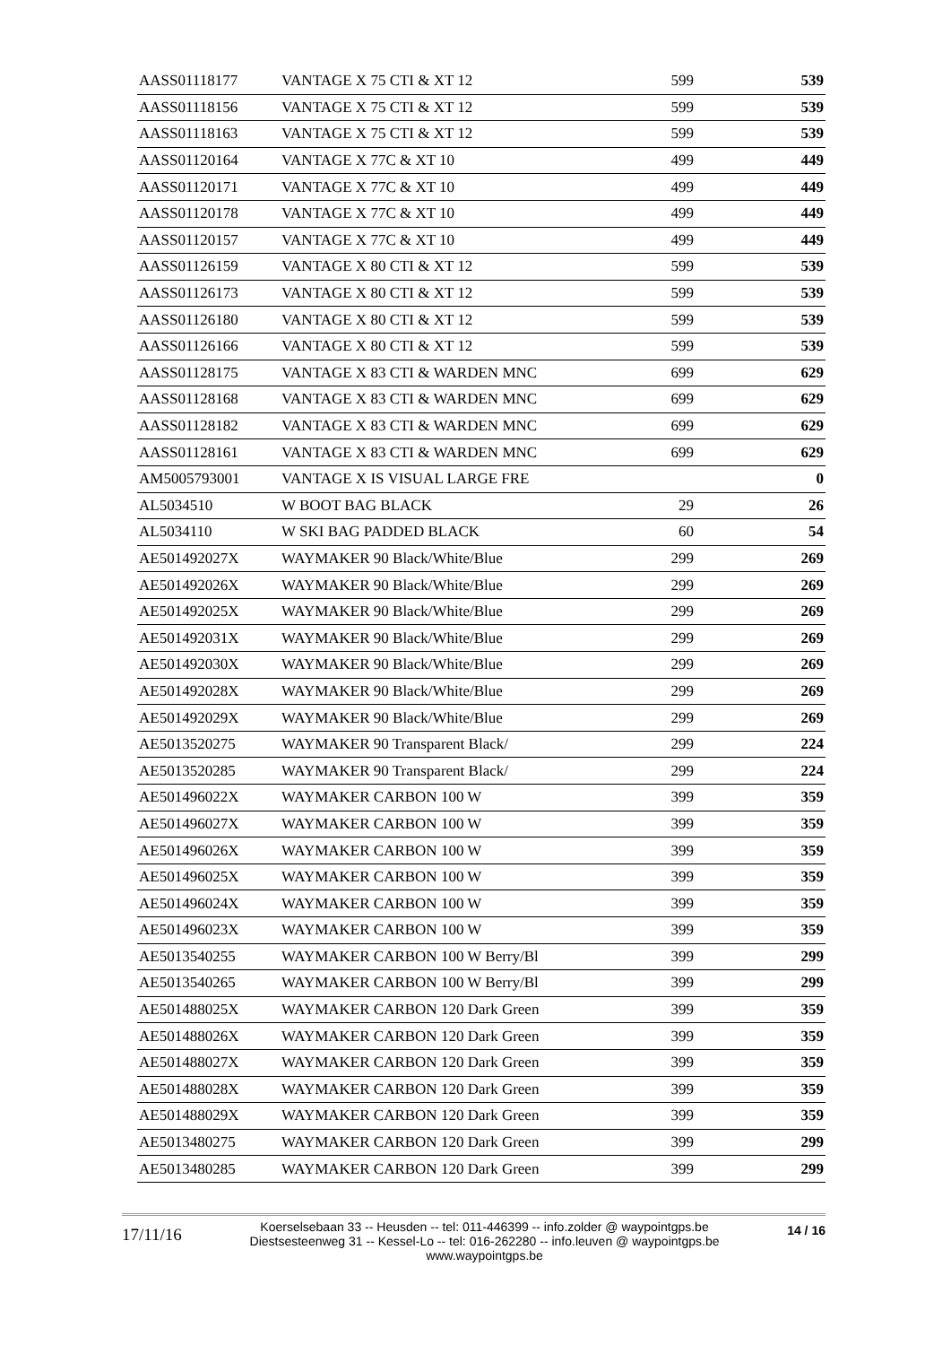| AASS01118177 | VANTAGE X 75 CTI & XT 12 | 599 | 539 |
| AASS01118156 | VANTAGE X 75 CTI & XT 12 | 599 | 539 |
| AASS01118163 | VANTAGE X 75 CTI & XT 12 | 599 | 539 |
| AASS01120164 | VANTAGE X 77C & XT 10 | 499 | 449 |
| AASS01120171 | VANTAGE X 77C & XT 10 | 499 | 449 |
| AASS01120178 | VANTAGE X 77C & XT 10 | 499 | 449 |
| AASS01120157 | VANTAGE X 77C & XT 10 | 499 | 449 |
| AASS01126159 | VANTAGE X 80 CTI & XT 12 | 599 | 539 |
| AASS01126173 | VANTAGE X 80 CTI & XT 12 | 599 | 539 |
| AASS01126180 | VANTAGE X 80 CTI & XT 12 | 599 | 539 |
| AASS01126166 | VANTAGE X 80 CTI & XT 12 | 599 | 539 |
| AASS01128175 | VANTAGE X 83 CTI & WARDEN MNC | 699 | 629 |
| AASS01128168 | VANTAGE X 83 CTI & WARDEN MNC | 699 | 629 |
| AASS01128182 | VANTAGE X 83 CTI & WARDEN MNC | 699 | 629 |
| AASS01128161 | VANTAGE X 83 CTI & WARDEN MNC | 699 | 629 |
| AM5005793001 | VANTAGE X IS VISUAL LARGE FRE | | 0 |
| AL5034510 | W BOOT BAG BLACK | 29 | 26 |
| AL5034110 | W SKI BAG PADDED BLACK | 60 | 54 |
| AE501492027X | WAYMAKER 90 Black/White/Blue | 299 | 269 |
| AE501492026X | WAYMAKER 90 Black/White/Blue | 299 | 269 |
| AE501492025X | WAYMAKER 90 Black/White/Blue | 299 | 269 |
| AE501492031X | WAYMAKER 90 Black/White/Blue | 299 | 269 |
| AE501492030X | WAYMAKER 90 Black/White/Blue | 299 | 269 |
| AE501492028X | WAYMAKER 90 Black/White/Blue | 299 | 269 |
| AE501492029X | WAYMAKER 90 Black/White/Blue | 299 | 269 |
| AE5013520275 | WAYMAKER 90 Transparent Black/ | 299 | 224 |
| AE5013520285 | WAYMAKER 90 Transparent Black/ | 299 | 224 |
| AE501496022X | WAYMAKER CARBON 100 W | 399 | 359 |
| AE501496027X | WAYMAKER CARBON 100 W | 399 | 359 |
| AE501496026X | WAYMAKER CARBON 100 W | 399 | 359 |
| AE501496025X | WAYMAKER CARBON 100 W | 399 | 359 |
| AE501496024X | WAYMAKER CARBON 100 W | 399 | 359 |
| AE501496023X | WAYMAKER CARBON 100 W | 399 | 359 |
| AE5013540255 | WAYMAKER CARBON 100 W Berry/Bl | 399 | 299 |
| AE5013540265 | WAYMAKER CARBON 100 W Berry/Bl | 399 | 299 |
| AE501488025X | WAYMAKER CARBON 120 Dark Green | 399 | 359 |
| AE501488026X | WAYMAKER CARBON 120 Dark Green | 399 | 359 |
| AE501488027X | WAYMAKER CARBON 120 Dark Green | 399 | 359 |
| AE501488028X | WAYMAKER CARBON 120 Dark Green | 399 | 359 |
| AE501488029X | WAYMAKER CARBON 120 Dark Green | 399 | 359 |
| AE5013480275 | WAYMAKER CARBON 120 Dark Green | 399 | 299 |
| AE5013480285 | WAYMAKER CARBON 120 Dark Green | 399 | 299 |
17/11/16
Koerselsebaan 33 -- Heusden -- tel: 011-446399 -- info.zolder @ waypointgps.be
Diestsesteenweg 31 -- Kessel-Lo -- tel: 016-262280 -- info.leuven @ waypointgps.be
www.waypointgps.be
14 / 16